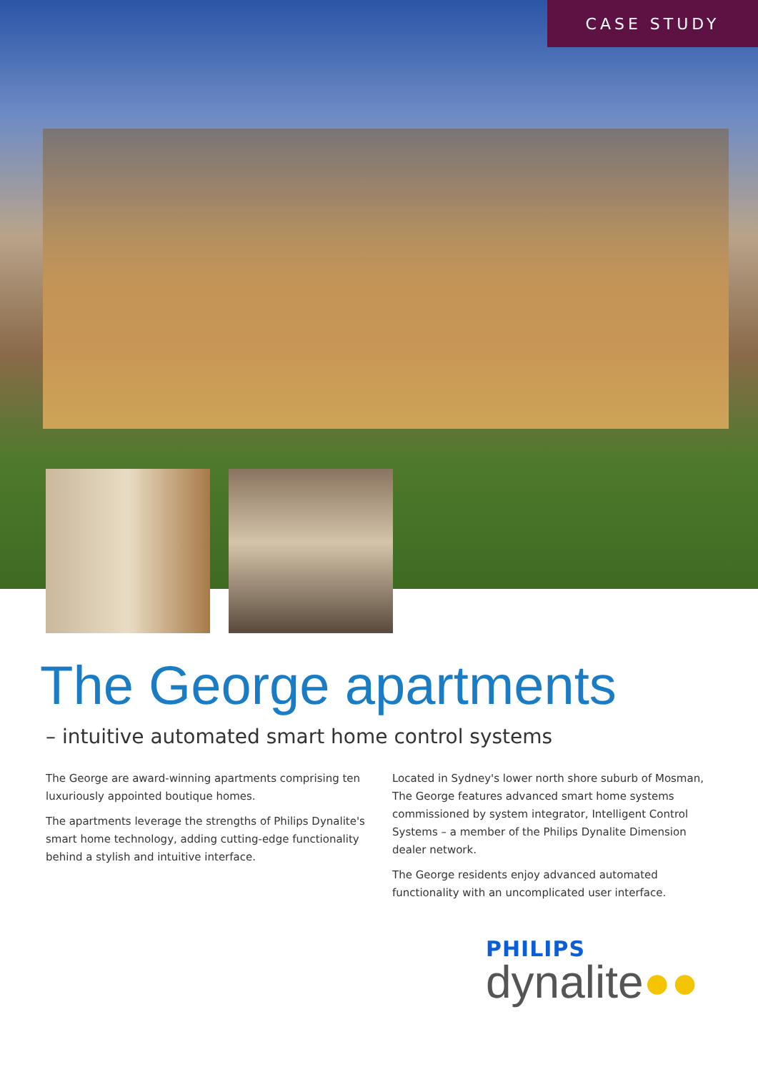CASE STUDY
The George apartments
– intuitive automated smart home control systems
The George are award-winning apartments comprising ten luxuriously appointed boutique homes.
The apartments leverage the strengths of Philips Dynalite's smart home technology, adding cutting-edge functionality behind a stylish and intuitive interface.
Located in Sydney's lower north shore suburb of Mosman, The George features advanced smart home systems commissioned by system integrator, Intelligent Control Systems – a member of the Philips Dynalite Dimension dealer network.
The George residents enjoy advanced automated functionality with an uncomplicated user interface.
PHILIPS
dynalite●●